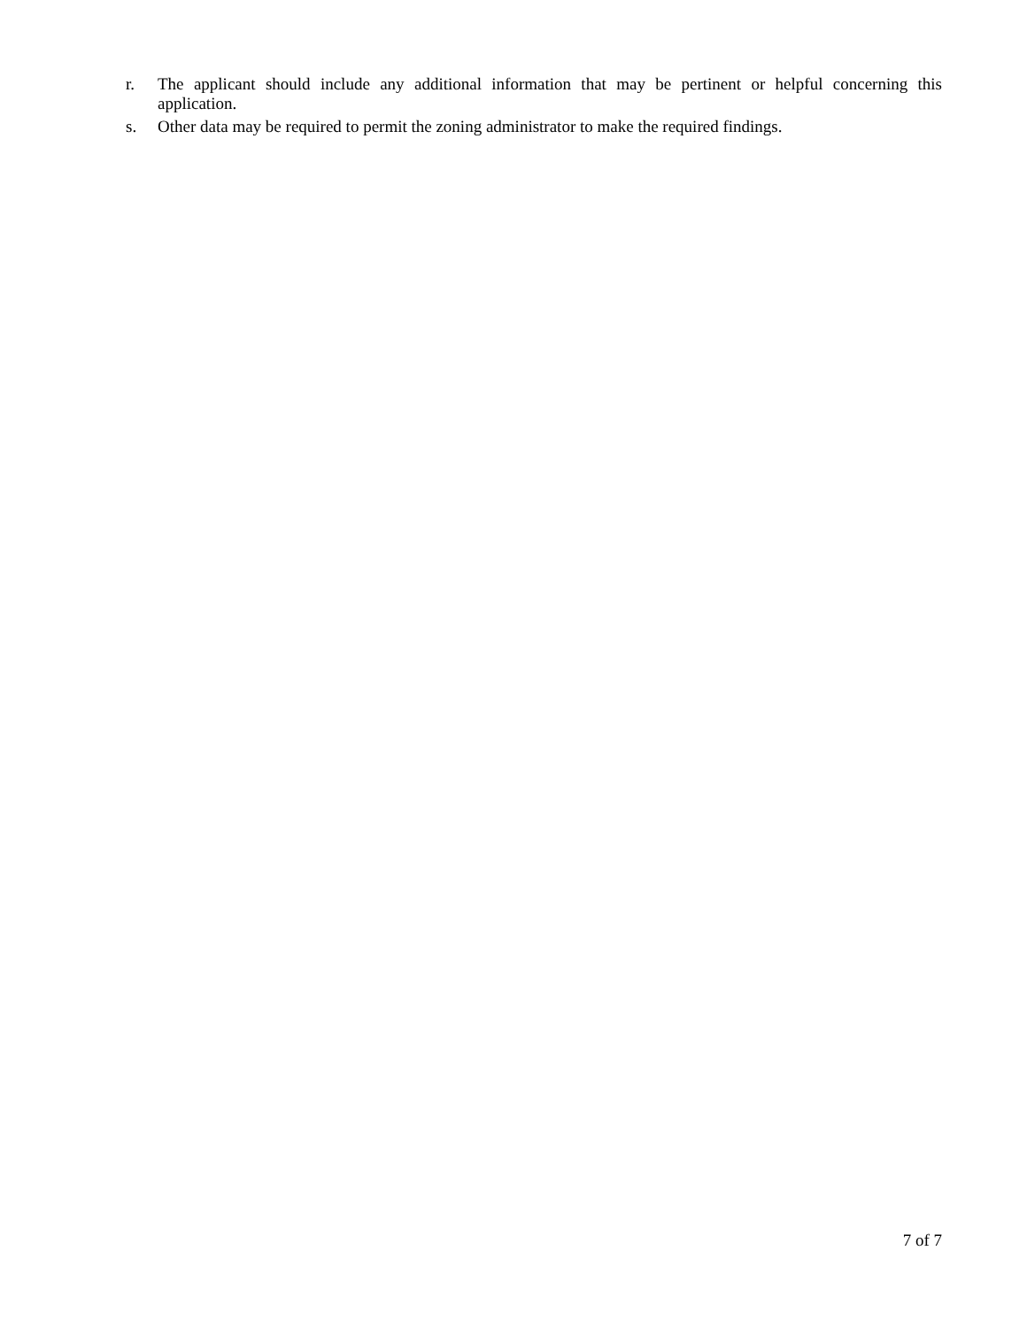r. The applicant should include any additional information that may be pertinent or helpful concerning this application.
s. Other data may be required to permit the zoning administrator to make the required findings.
7 of 7